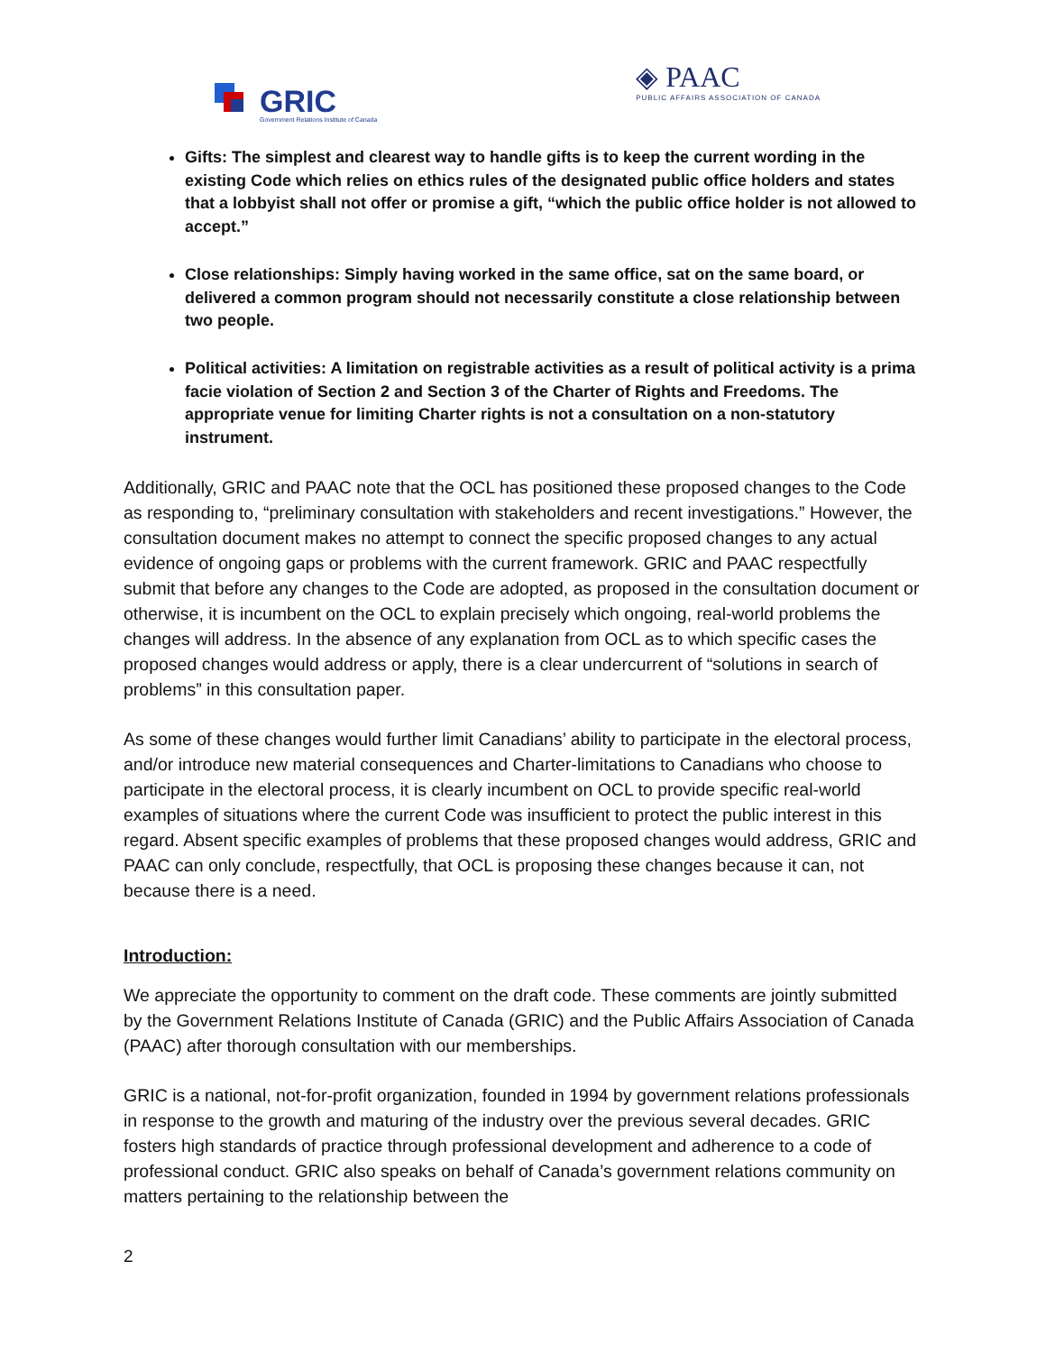GRIC
Government Relations Institute of Canada
◈ PAAC
PUBLIC AFFAIRS ASSOCIATION OF CANADA
Gifts: The simplest and clearest way to handle gifts is to keep the current wording in the existing Code which relies on ethics rules of the designated public office holders and states that a lobbyist shall not offer or promise a gift, “which the public office holder is not allowed to accept.”
Close relationships: Simply having worked in the same office, sat on the same board, or delivered a common program should not necessarily constitute a close relationship between two people.
Political activities: A limitation on registrable activities as a result of political activity is a prima facie violation of Section 2 and Section 3 of the Charter of Rights and Freedoms. The appropriate venue for limiting Charter rights is not a consultation on a non-statutory instrument.
Additionally, GRIC and PAAC note that the OCL has positioned these proposed changes to the Code as responding to, “preliminary consultation with stakeholders and recent investigations.” However, the consultation document makes no attempt to connect the specific proposed changes to any actual evidence of ongoing gaps or problems with the current framework. GRIC and PAAC respectfully submit that before any changes to the Code are adopted, as proposed in the consultation document or otherwise, it is incumbent on the OCL to explain precisely which ongoing, real-world problems the changes will address. In the absence of any explanation from OCL as to which specific cases the proposed changes would address or apply, there is a clear undercurrent of “solutions in search of problems” in this consultation paper.
As some of these changes would further limit Canadians’ ability to participate in the electoral process, and/or introduce new material consequences and Charter-limitations to Canadians who choose to participate in the electoral process, it is clearly incumbent on OCL to provide specific real-world examples of situations where the current Code was insufficient to protect the public interest in this regard. Absent specific examples of problems that these proposed changes would address, GRIC and PAAC can only conclude, respectfully, that OCL is proposing these changes because it can, not because there is a need.
Introduction:
We appreciate the opportunity to comment on the draft code. These comments are jointly submitted by the Government Relations Institute of Canada (GRIC) and the Public Affairs Association of Canada (PAAC) after thorough consultation with our memberships.
GRIC is a national, not-for-profit organization, founded in 1994 by government relations professionals in response to the growth and maturing of the industry over the previous several decades. GRIC fosters high standards of practice through professional development and adherence to a code of professional conduct. GRIC also speaks on behalf of Canada’s government relations community on matters pertaining to the relationship between the
2